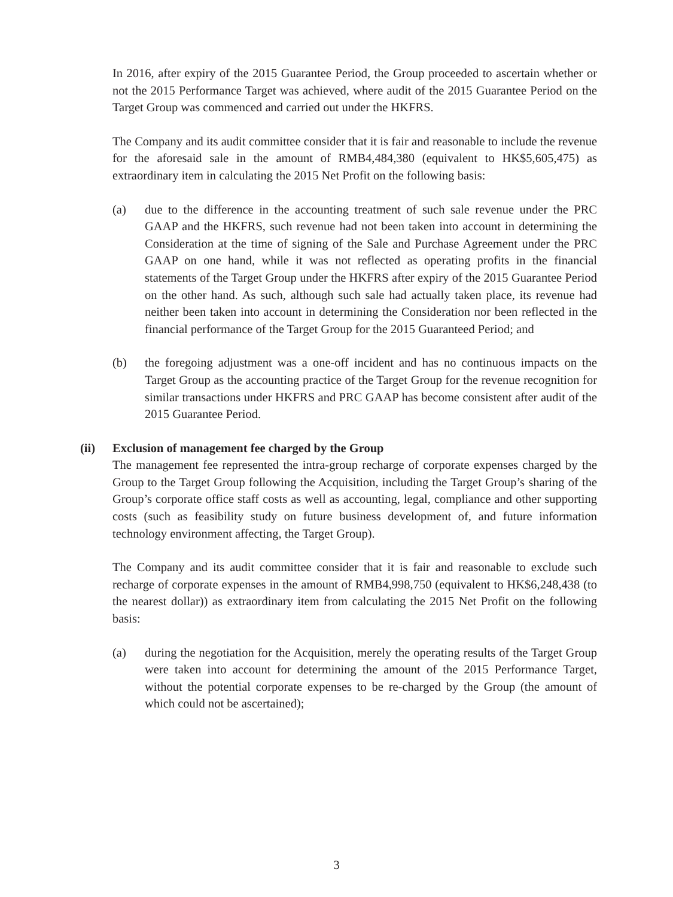In 2016, after expiry of the 2015 Guarantee Period, the Group proceeded to ascertain whether or not the 2015 Performance Target was achieved, where audit of the 2015 Guarantee Period on the Target Group was commenced and carried out under the HKFRS.
The Company and its audit committee consider that it is fair and reasonable to include the revenue for the aforesaid sale in the amount of RMB4,484,380 (equivalent to HK$5,605,475) as extraordinary item in calculating the 2015 Net Profit on the following basis:
(a) due to the difference in the accounting treatment of such sale revenue under the PRC GAAP and the HKFRS, such revenue had not been taken into account in determining the Consideration at the time of signing of the Sale and Purchase Agreement under the PRC GAAP on one hand, while it was not reflected as operating profits in the financial statements of the Target Group under the HKFRS after expiry of the 2015 Guarantee Period on the other hand. As such, although such sale had actually taken place, its revenue had neither been taken into account in determining the Consideration nor been reflected in the financial performance of the Target Group for the 2015 Guaranteed Period; and
(b) the foregoing adjustment was a one-off incident and has no continuous impacts on the Target Group as the accounting practice of the Target Group for the revenue recognition for similar transactions under HKFRS and PRC GAAP has become consistent after audit of the 2015 Guarantee Period.
(ii) Exclusion of management fee charged by the Group
The management fee represented the intra-group recharge of corporate expenses charged by the Group to the Target Group following the Acquisition, including the Target Group’s sharing of the Group’s corporate office staff costs as well as accounting, legal, compliance and other supporting costs (such as feasibility study on future business development of, and future information technology environment affecting, the Target Group).
The Company and its audit committee consider that it is fair and reasonable to exclude such recharge of corporate expenses in the amount of RMB4,998,750 (equivalent to HK$6,248,438 (to the nearest dollar)) as extraordinary item from calculating the 2015 Net Profit on the following basis:
(a) during the negotiation for the Acquisition, merely the operating results of the Target Group were taken into account for determining the amount of the 2015 Performance Target, without the potential corporate expenses to be re-charged by the Group (the amount of which could not be ascertained);
3